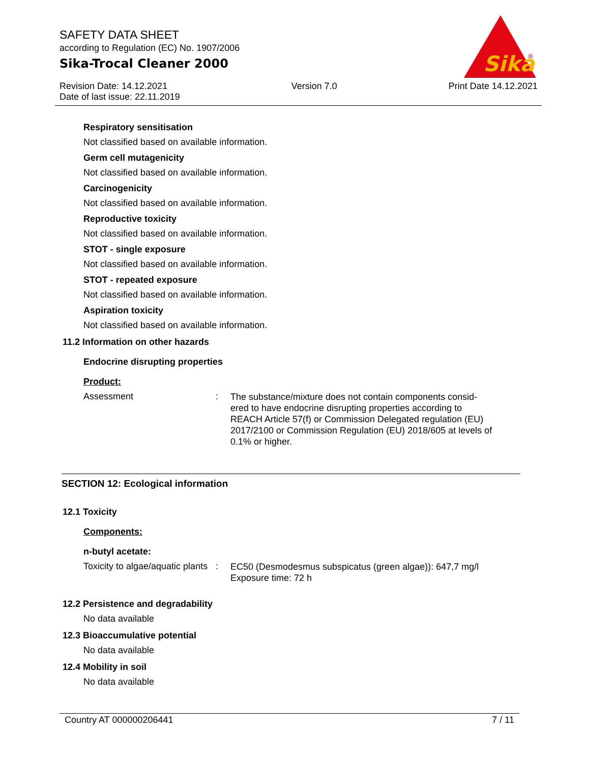SAFETY DATA SHEET
according to Regulation (EC) No. 1907/2006
Sika-Trocal Cleaner 2000
Revision Date: 14.12.2021
Date of last issue: 22.11.2019 Version 7.0 Print Date 14.12.2021
Sika
®
Respiratory sensitisation
Not classified based on available information.
Germ cell mutagenicity
Not classified based on available information.
Carcinogenicity
Not classified based on available information.
Reproductive toxicity
Not classified based on available information.
STOT - single exposure
Not classified based on available information.
STOT - repeated exposure
Not classified based on available information.
Aspiration toxicity
Not classified based on available information.
11.2 Information on other hazards
Endocrine disrupting properties
Product:
Assessment: The substance/mixture does not contain components consid- ered to have endocrine disrupting properties according to REACH Article 57(f) or Commission Delegated regulation (EU) 2017/2100 or Commission Regulation (EU) 2018/605 at levels of 0.1% or higher.
SECTION 12: Ecological information
12.1 Toxicity
Components:
n-butyl acetate:
Toxicity to algae/aquatic plants: EC50 (Desmodesmus subspicatus (green algae)): 647,7 mg/l
Exposure time: 72 h
12.2 Persistence and degradability
No data available
12.3 Bioaccumulative potential
No data available
12.4 Mobility in soil
No data available
Country AT 000000206441 7 / 11